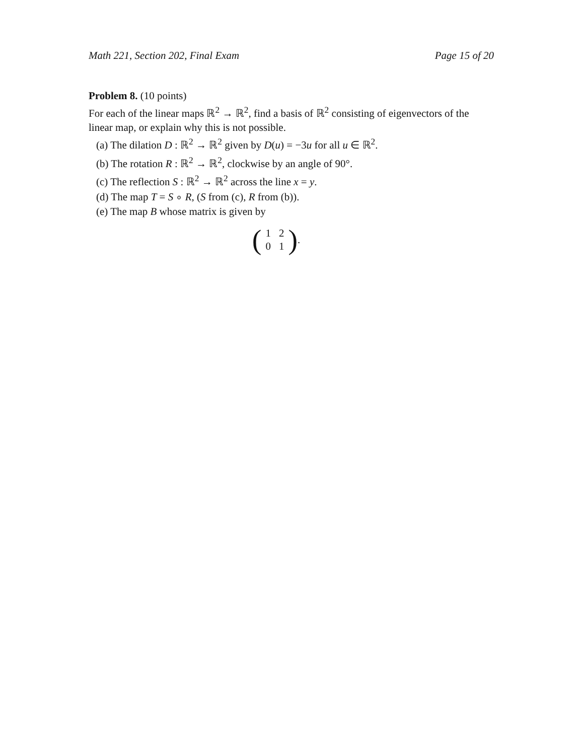Math 221, Section 202, Final Exam Page 15 of 20
Problem 8. (10 points)
For each of the linear maps ℝ<sup>2</sup> → ℝ<sup>2</sup>, find a basis of ℝ<sup>2</sup> consisting of eigenvectors of the linear map, or explain why this is not possible.
(a) The dilation D : ℝ<sup>2</sup> → ℝ<sup>2</sup> given by D(u) = −3u for all u ∈ ℝ<sup>2</sup>.
(b) The rotation R : ℝ<sup>2</sup> → ℝ<sup>2</sup>, clockwise by an angle of 90°.
(c) The reflection S : ℝ<sup>2</sup> → ℝ<sup>2</sup> across the line x = y.
(d) The map T = S ∘ R, (S from (c), R from (b)).
(e) The map B whose matrix is given by
(
| 1 | 2 |
| 0 | 1 |
).